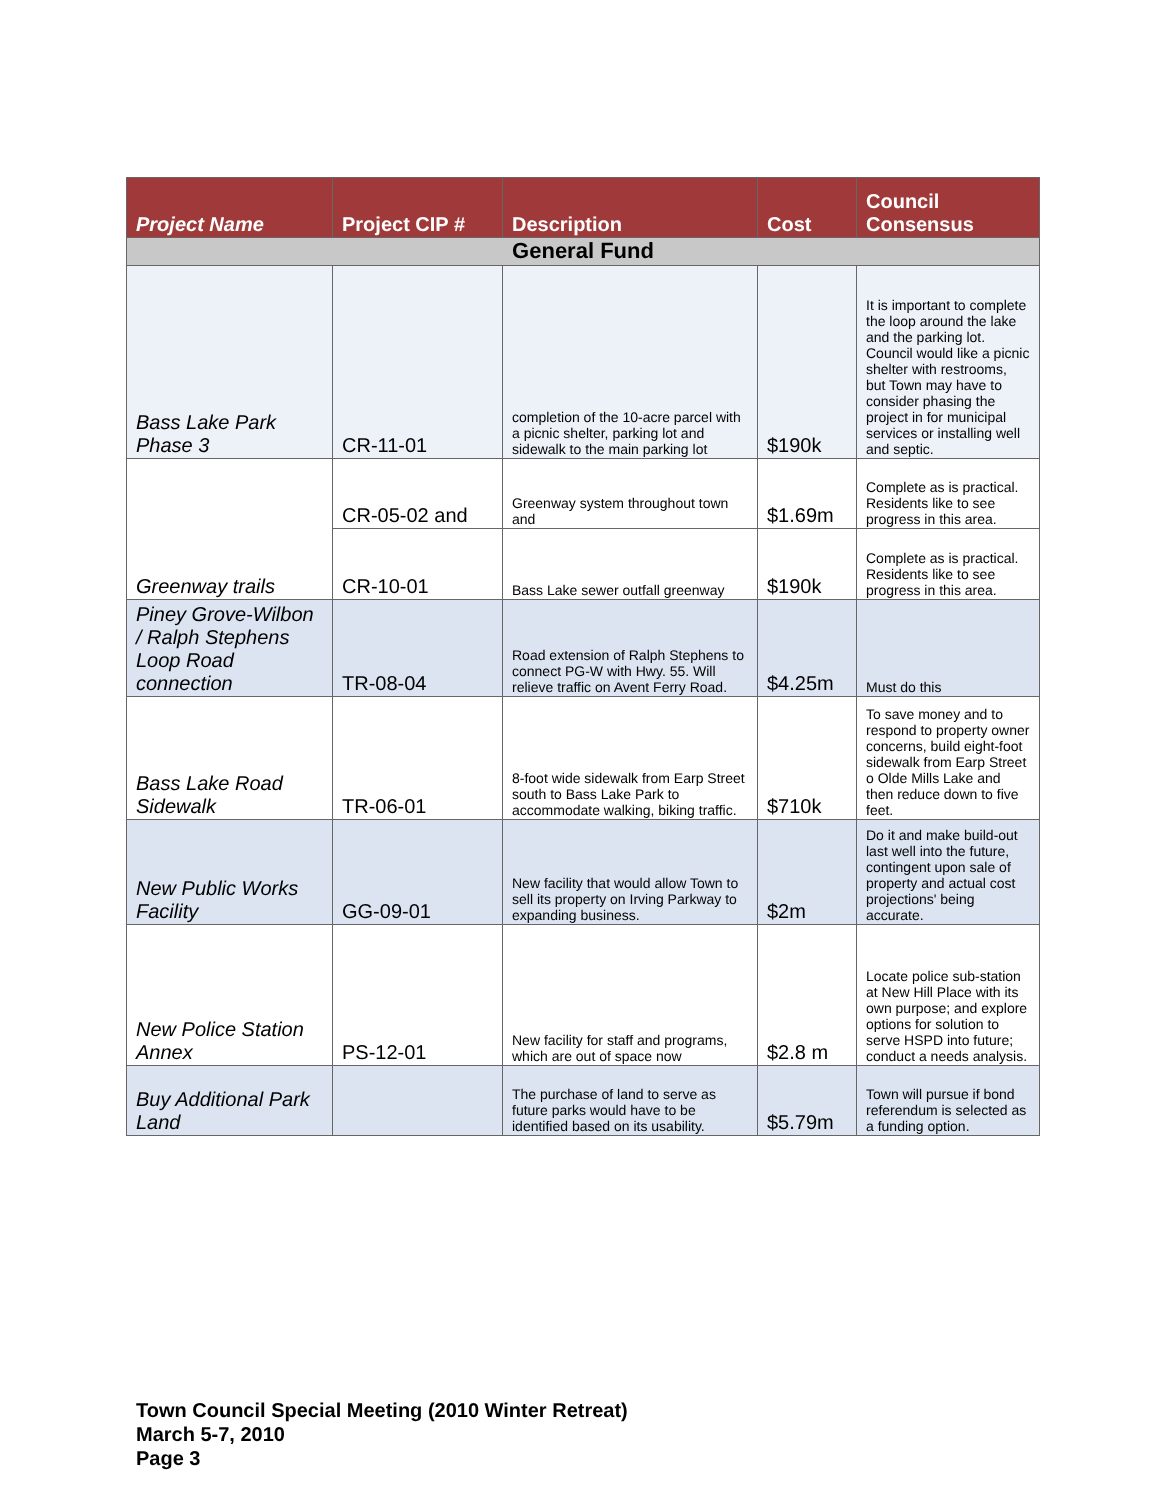| Project Name | Project CIP # | Description | Cost | Council Consensus |
| --- | --- | --- | --- | --- |
| General Fund | | | | |
| Bass Lake Park Phase 3 | CR-11-01 | completion of the 10-acre parcel with a picnic shelter, parking lot and sidewalk to the main parking lot | $190k | It is important to complete the loop around the lake and the parking lot. Council would like a picnic shelter with restrooms, but Town may have to consider phasing the project in for municipal services or installing well and septic. |
| Greenway trails | CR-05-02 and | Greenway system throughout town and | $1.69m | Complete as is practical. Residents like to see progress in this area. |
| | CR-10-01 | Bass Lake sewer outfall greenway | $190k | Complete as is practical. Residents like to see progress in this area. |
| Piney Grove-Wilbon / Ralph Stephens Loop Road connection | TR-08-04 | Road extension of Ralph Stephens to connect PG-W with Hwy. 55. Will relieve traffic on Avent Ferry Road. | $4.25m | Must do this |
| Bass Lake Road Sidewalk | TR-06-01 | 8-foot wide sidewalk from Earp Street south to Bass Lake Park to accommodate walking, biking traffic. | $710k | To save money and to respond to property owner concerns, build eight-foot sidewalk from Earp Street o Olde Mills Lake and then reduce down to five feet. |
| New Public Works Facility | GG-09-01 | New facility that would allow Town to sell its property on Irving Parkway to expanding business. | $2m | Do it and make build-out last well into the future, contingent upon sale of property and actual cost projections' being accurate. |
| New Police Station Annex | PS-12-01 | New facility for staff and programs, which are out of space now | $2.8 m | Locate police sub-station at New Hill Place with its own purpose; and explore options for solution to serve HSPD into future; conduct a needs analysis. |
| Buy Additional Park Land | | The purchase of land to serve as future parks would have to be identified based on its usability. | $5.79m | Town will pursue if bond referendum is selected as a funding option. |
Town Council Special Meeting (2010 Winter Retreat)
March 5-7, 2010
Page 3